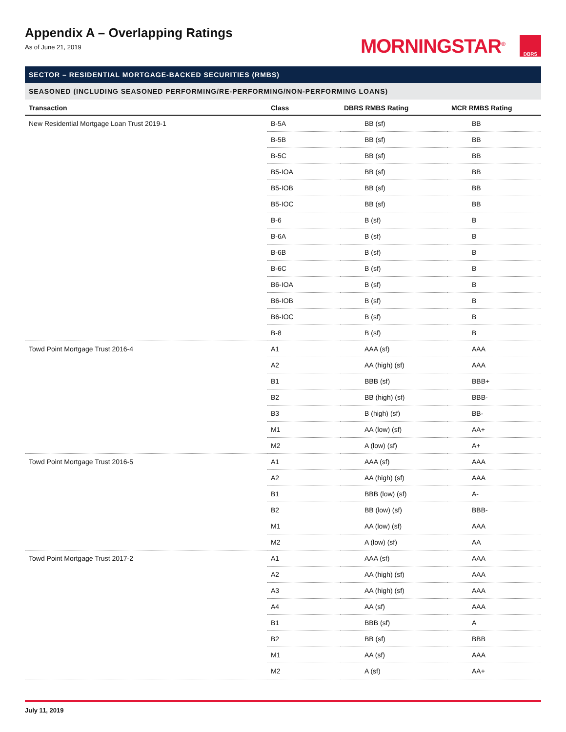Appendix A – Overlapping Ratings
As of June 21, 2019
MORNINGSTAR<sup>®</sup>
DBRS
SECTOR – RESIDENTIAL MORTGAGE-BACKED SECURITIES (RMBS)
SEASONED (INCLUDING SEASONED PERFORMING/RE-PERFORMING/NON-PERFORMING LOANS)
| Transaction | Class | DBRS RMBS Rating | MCR RMBS Rating |
| --- | --- | --- | --- |
| New Residential Mortgage Loan Trust 2019-1 | B-5A | BB (sf) | BB |
| | B-5B | BB (sf) | BB |
| | B-5C | BB (sf) | BB |
| | B5-IOA | BB (sf) | BB |
| | B5-IOB | BB (sf) | BB |
| | B5-IOC | BB (sf) | BB |
| | B-6 | B (sf) | B |
| | B-6A | B (sf) | B |
| | B-6B | B (sf) | B |
| | B-6C | B (sf) | B |
| | B6-IOA | B (sf) | B |
| | B6-IOB | B (sf) | B |
| | B6-IOC | B (sf) | B |
| | B-8 | B (sf) | B |
| Towd Point Mortgage Trust 2016-4 | A1 | AAA (sf) | AAA |
| | A2 | AA (high) (sf) | AAA |
| | B1 | BBB (sf) | BBB+ |
| | B2 | BB (high) (sf) | BBB- |
| | B3 | B (high) (sf) | BB- |
| | M1 | AA (low) (sf) | AA+ |
| | M2 | A (low) (sf) | A+ |
| Towd Point Mortgage Trust 2016-5 | A1 | AAA (sf) | AAA |
| | A2 | AA (high) (sf) | AAA |
| | B1 | BBB (low) (sf) | A- |
| | B2 | BB (low) (sf) | BBB- |
| | M1 | AA (low) (sf) | AAA |
| | M2 | A (low) (sf) | AA |
| Towd Point Mortgage Trust 2017-2 | A1 | AAA (sf) | AAA |
| | A2 | AA (high) (sf) | AAA |
| | A3 | AA (high) (sf) | AAA |
| | A4 | AA (sf) | AAA |
| | B1 | BBB (sf) | A |
| | B2 | BB (sf) | BBB |
| | M1 | AA (sf) | AAA |
| | M2 | A (sf) | AA+ |
July 11, 2019